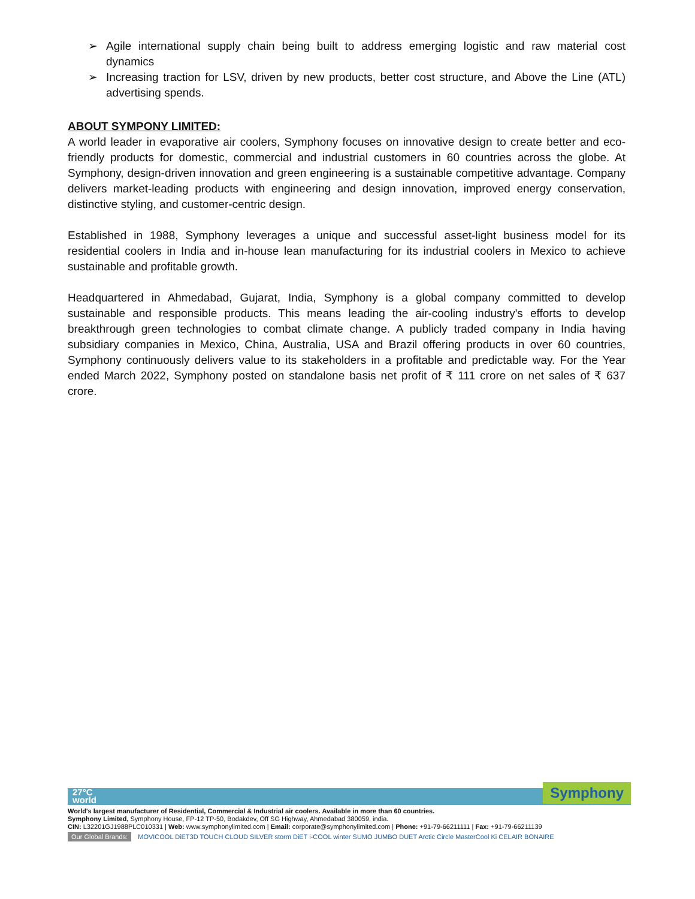➢ Agile international supply chain being built to address emerging logistic and raw material cost dynamics
➢ Increasing traction for LSV, driven by new products, better cost structure, and Above the Line (ATL) advertising spends.
ABOUT SYMPONY LIMITED:
A world leader in evaporative air coolers, Symphony focuses on innovative design to create better and eco-friendly products for domestic, commercial and industrial customers in 60 countries across the globe. At Symphony, design-driven innovation and green engineering is a sustainable competitive advantage. Company delivers market-leading products with engineering and design innovation, improved energy conservation, distinctive styling, and customer-centric design.
Established in 1988, Symphony leverages a unique and successful asset-light business model for its residential coolers in India and in-house lean manufacturing for its industrial coolers in Mexico to achieve sustainable and profitable growth.
Headquartered in Ahmedabad, Gujarat, India, Symphony is a global company committed to develop sustainable and responsible products. This means leading the air-cooling industry's efforts to develop breakthrough green technologies to combat climate change. A publicly traded company in India having subsidiary companies in Mexico, China, Australia, USA and Brazil offering products in over 60 countries, Symphony continuously delivers value to its stakeholders in a profitable and predictable way. For the Year ended March 2022, Symphony posted on standalone basis net profit of ₹ 111 crore on net sales of ₹ 637 crore.
27°C
world
Symphony
World's largest manufacturer of Residential, Commercial & Industrial air coolers. Available in more than 60 countries.
Symphony Limited, Symphony House, FP-12 TP-50, Bodakdev, Off SG Highway, Ahmedabad 380059, india.
CIN: L32201GJ1988PLC010331 | Web: www.symphonylimited.com | Email: corporate@symphonylimited.com | Phone: +91-79-66211111 | Fax: +91-79-66211139
Our Global Brands: MOVICOOL DiET3D TOUCH CLOUD SILVER storm DiET i-COOL winter SUMO JUMBO DUET Arctic Circle MasterCool Ki CELAIR BONAIRE